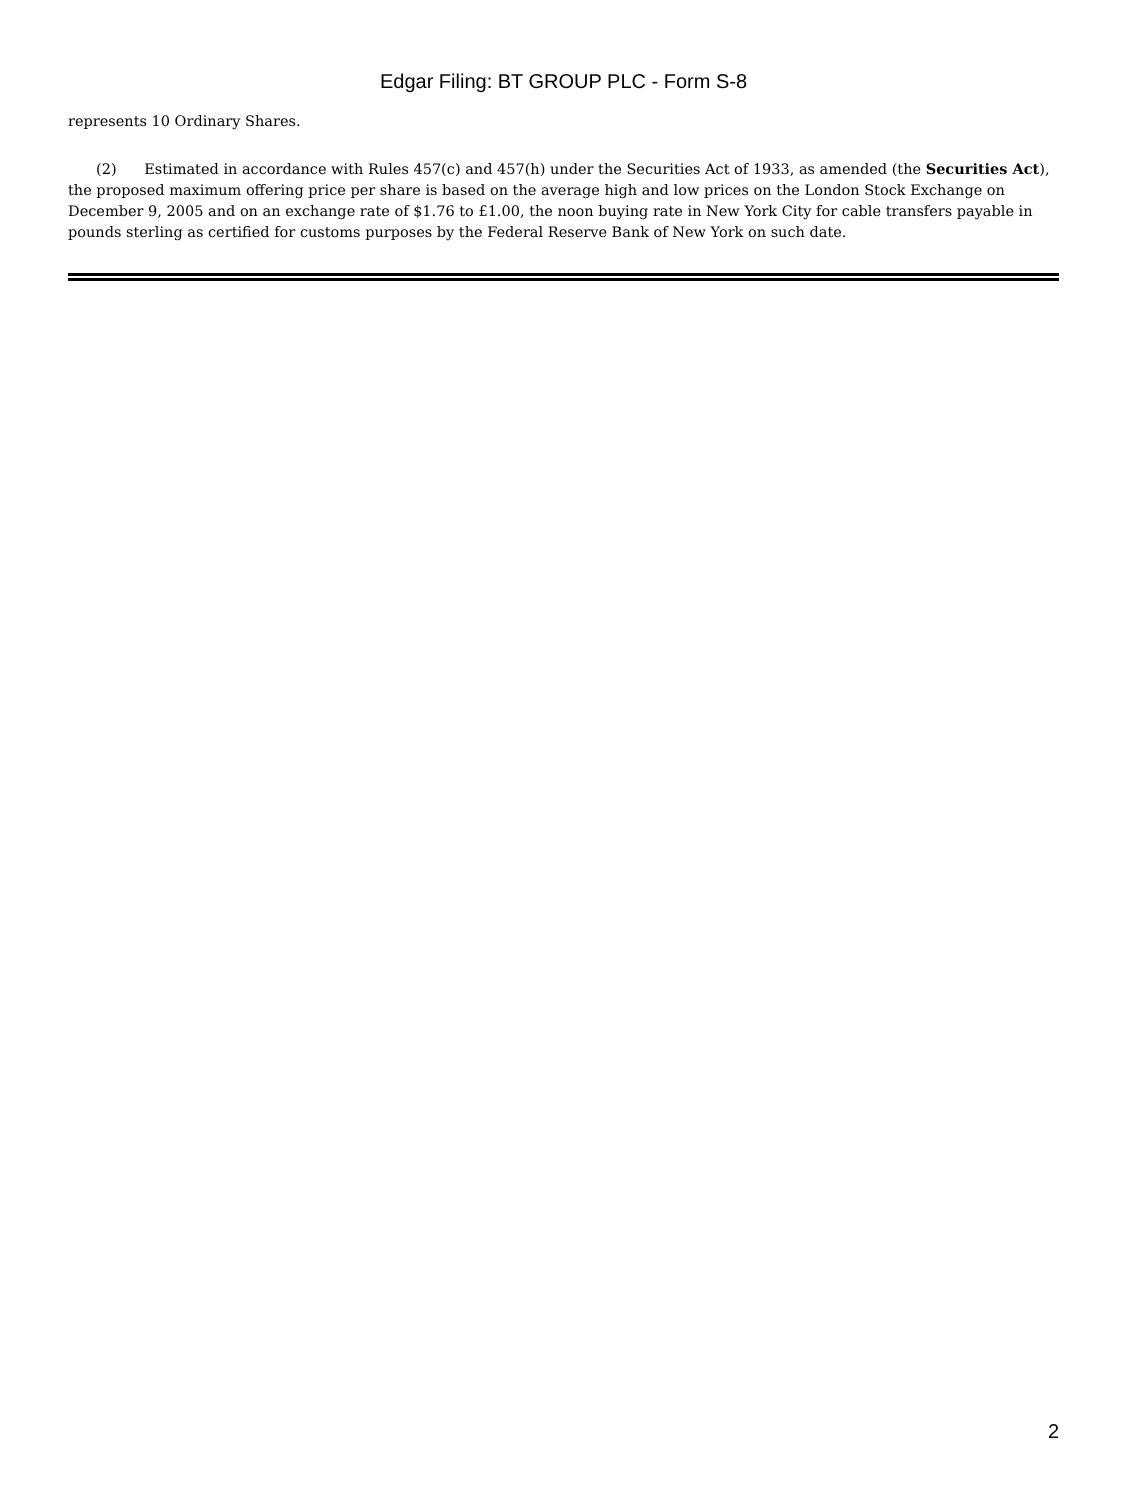Edgar Filing: BT GROUP PLC - Form S-8
represents 10 Ordinary Shares.
(2) Estimated in accordance with Rules 457(c) and 457(h) under the Securities Act of 1933, as amended (the Securities Act), the proposed maximum offering price per share is based on the average high and low prices on the London Stock Exchange on December 9, 2005 and on an exchange rate of $1.76 to £1.00, the noon buying rate in New York City for cable transfers payable in pounds sterling as certified for customs purposes by the Federal Reserve Bank of New York on such date.
2